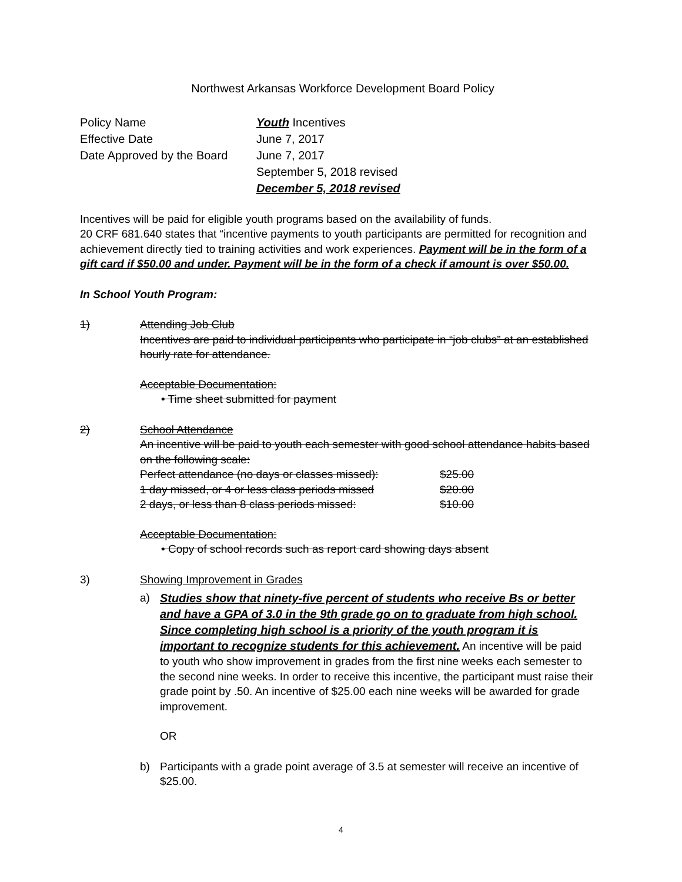Northwest Arkansas Workforce Development Board Policy
| Policy Name | Youth Incentives |
| Effective Date | June 7, 2017 |
| Date Approved by the Board | June 7, 2017 |
| | September 5, 2018 revised |
| | December 5, 2018 revised |
Incentives will be paid for eligible youth programs based on the availability of funds.
20 CRF 681.640 states that “incentive payments to youth participants are permitted for recognition and achievement directly tied to training activities and work experiences. Payment will be in the form of a gift card if $50.00 and under. Payment will be in the form of a check if amount is over $50.00.
In School Youth Program:
1) Attending Job Club
Incentives are paid to individual participants who participate in “job clubs” at an established hourly rate for attendance.
Acceptable Documentation:
• Time sheet submitted for payment
2) School Attendance
An incentive will be paid to youth each semester with good school attendance habits based on the following scale:
| Perfect attendance (no days or classes missed): | $25.00 |
| 1 day missed, or 4 or less class periods missed | $20.00 |
| 2 days, or less than 8 class periods missed: | $10.00 |
Acceptable Documentation:
• Copy of school records such as report card showing days absent
3) Showing Improvement in Grades
a)
Studies show that ninety-five percent of students who receive Bs or better and have a GPA of 3.0 in the 9th grade go on to graduate from high school. Since completing high school is a priority of the youth program it is important to recognize students for this achievement. An incentive will be paid to youth who show improvement in grades from the first nine weeks each semester to the second nine weeks. In order to receive this incentive, the participant must raise their grade point by .50. An incentive of $25.00 each nine weeks will be awarded for grade improvement.
OR
b) Participants with a grade point average of 3.5 at semester will receive an incentive of $25.00.
4